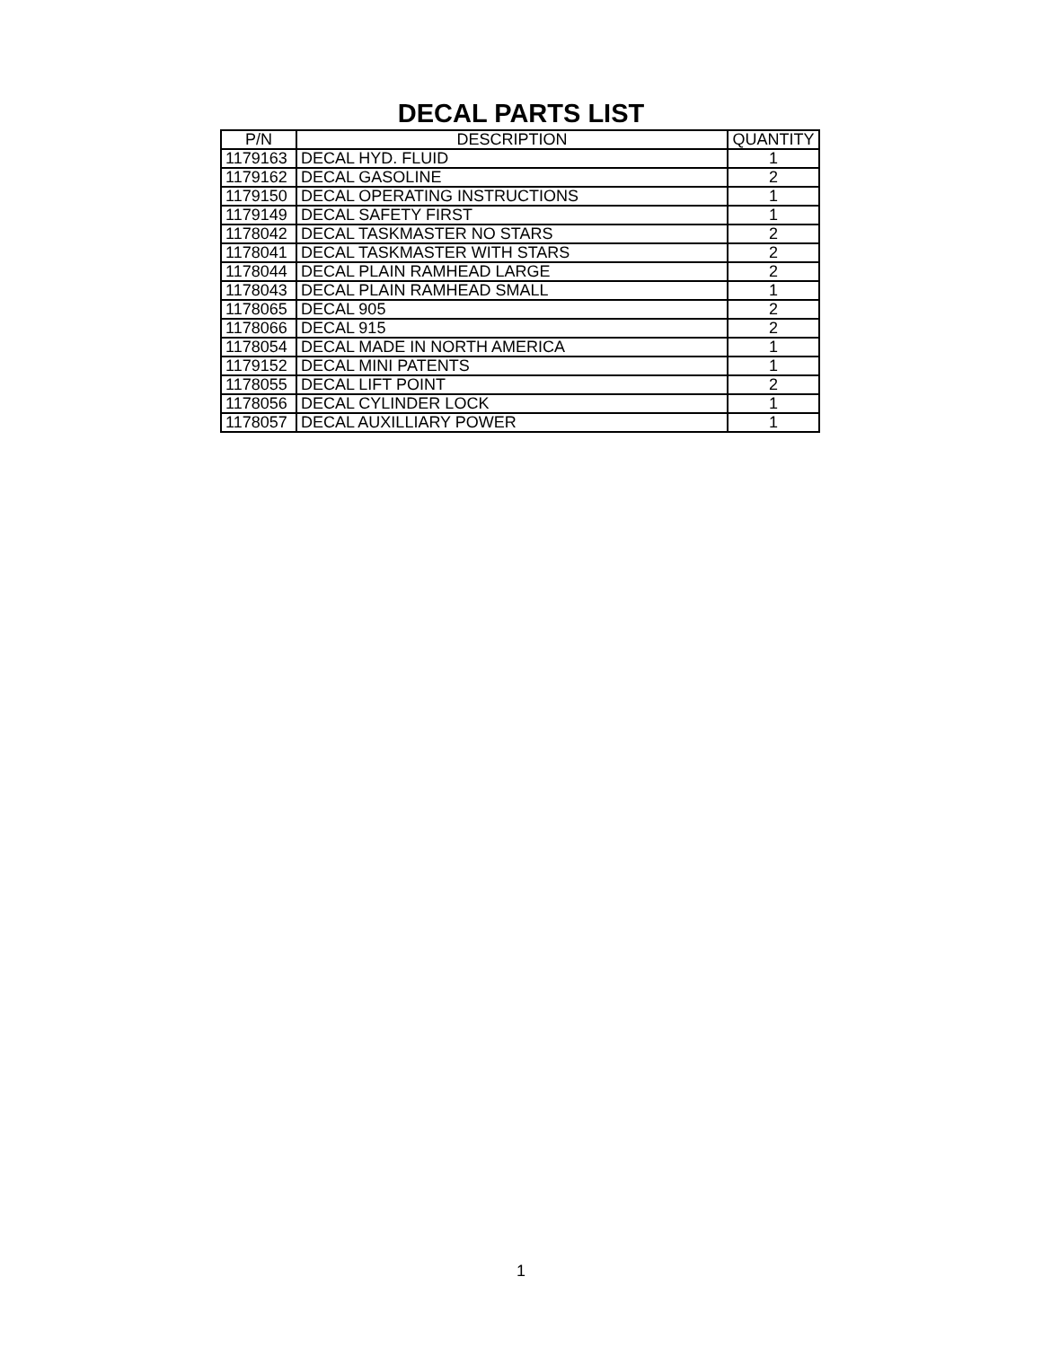DECAL PARTS LIST
| P/N | DESCRIPTION | QUANTITY |
| --- | --- | --- |
| 1179163 | DECAL HYD. FLUID | 1 |
| 1179162 | DECAL GASOLINE | 2 |
| 1179150 | DECAL OPERATING INSTRUCTIONS | 1 |
| 1179149 | DECAL SAFETY FIRST | 1 |
| 1178042 | DECAL TASKMASTER NO STARS | 2 |
| 1178041 | DECAL TASKMASTER WITH STARS | 2 |
| 1178044 | DECAL PLAIN RAMHEAD LARGE | 2 |
| 1178043 | DECAL PLAIN RAMHEAD SMALL | 1 |
| 1178065 | DECAL 905 | 2 |
| 1178066 | DECAL 915 | 2 |
| 1178054 | DECAL MADE IN NORTH AMERICA | 1 |
| 1179152 | DECAL MINI PATENTS | 1 |
| 1178055 | DECAL LIFT POINT | 2 |
| 1178056 | DECAL CYLINDER LOCK | 1 |
| 1178057 | DECAL AUXILLIARY POWER | 1 |
1